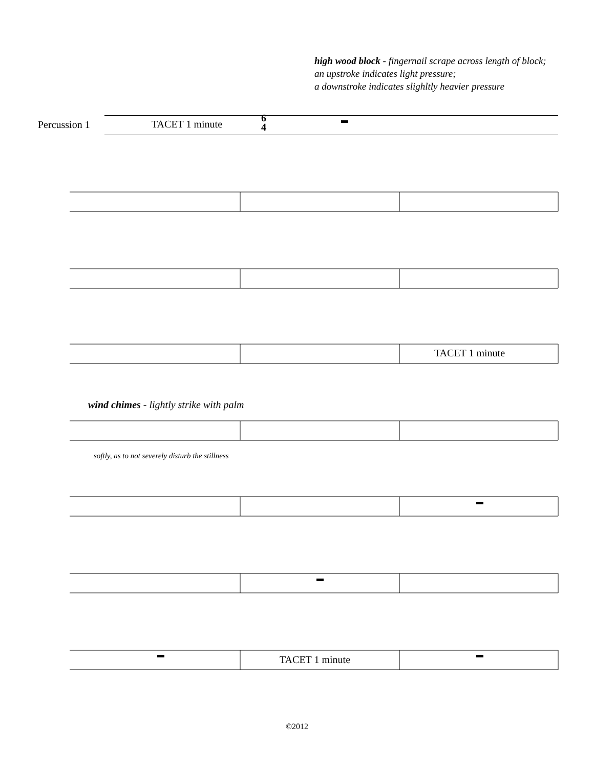high wood block - fingernail scrape across length of block;
an upstroke indicates light pressure;
a downstroke indicates slighltly heavier pressure
Percussion 1
TACET 1 minute
6
4
TACET 1 minute
wind chimes - lightly strike with palm
softly, as to not severely disturb the stillness
TACET 1 minute
©2012